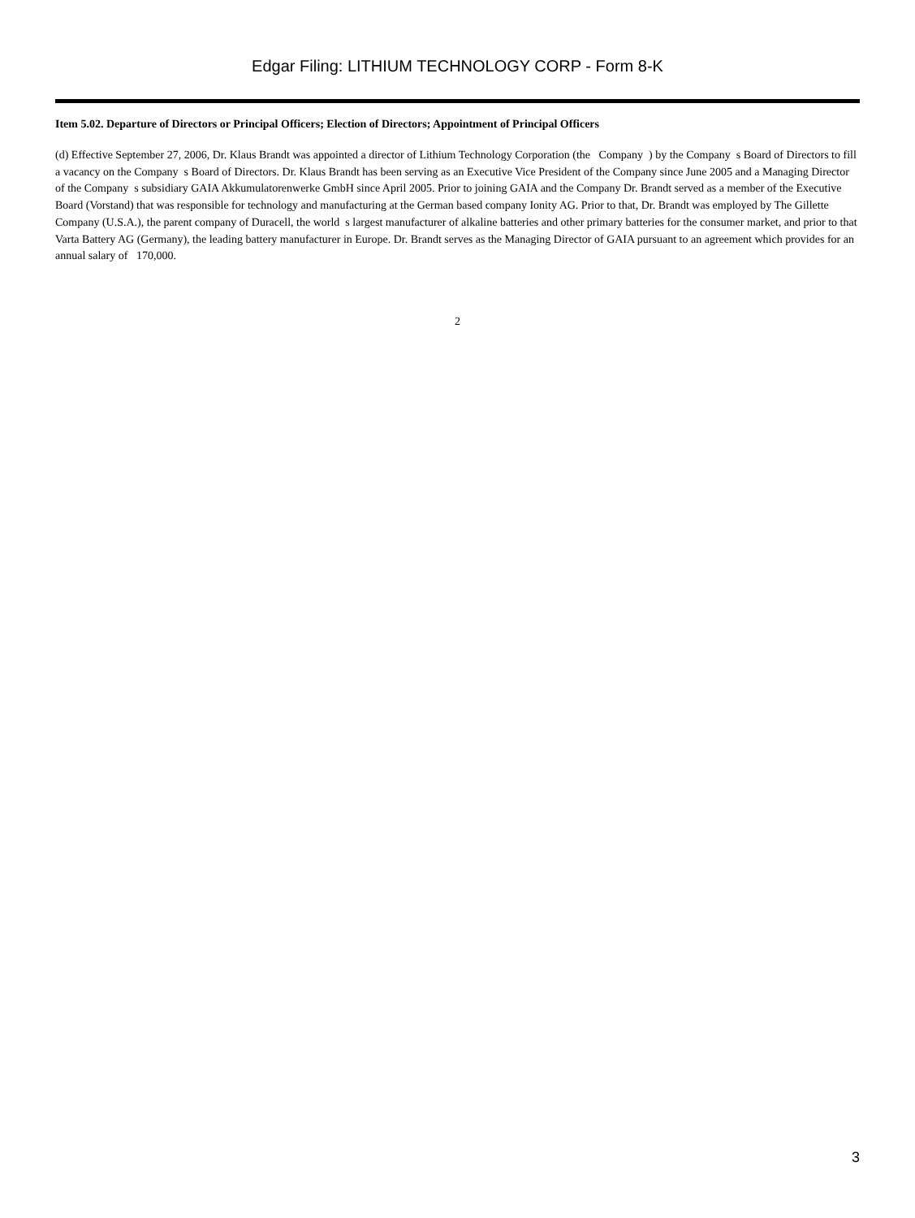Edgar Filing: LITHIUM TECHNOLOGY CORP - Form 8-K
Item 5.02. Departure of Directors or Principal Officers; Election of Directors; Appointment of Principal Officers
(d) Effective September 27, 2006, Dr. Klaus Brandt was appointed a director of Lithium Technology Corporation (the Company ) by the Company s Board of Directors to fill a vacancy on the Company s Board of Directors. Dr. Klaus Brandt has been serving as an Executive Vice President of the Company since June 2005 and a Managing Director of the Company s subsidiary GAIA Akkumulatorenwerke GmbH since April 2005. Prior to joining GAIA and the Company Dr. Brandt served as a member of the Executive Board (Vorstand) that was responsible for technology and manufacturing at the German based company Ionity AG. Prior to that, Dr. Brandt was employed by The Gillette Company (U.S.A.), the parent company of Duracell, the world s largest manufacturer of alkaline batteries and other primary batteries for the consumer market, and prior to that Varta Battery AG (Germany), the leading battery manufacturer in Europe. Dr. Brandt serves as the Managing Director of GAIA pursuant to an agreement which provides for an annual salary of 170,000.
2
3